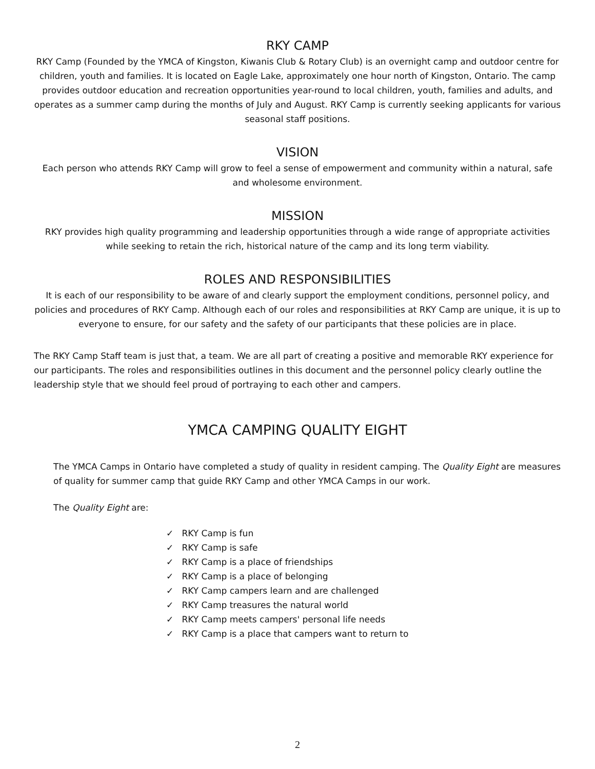RKY CAMP
RKY Camp (Founded by the YMCA of Kingston, Kiwanis Club & Rotary Club) is an overnight camp and outdoor centre for children, youth and families. It is located on Eagle Lake, approximately one hour north of Kingston, Ontario. The camp provides outdoor education and recreation opportunities year-round to local children, youth, families and adults, and operates as a summer camp during the months of July and August. RKY Camp is currently seeking applicants for various seasonal staff positions.
VISION
Each person who attends RKY Camp will grow to feel a sense of empowerment and community within a natural, safe and wholesome environment.
MISSION
RKY provides high quality programming and leadership opportunities through a wide range of appropriate activities while seeking to retain the rich, historical nature of the camp and its long term viability.
ROLES AND RESPONSIBILITIES
It is each of our responsibility to be aware of and clearly support the employment conditions, personnel policy, and policies and procedures of RKY Camp. Although each of our roles and responsibilities at RKY Camp are unique, it is up to everyone to ensure, for our safety and the safety of our participants that these policies are in place.
The RKY Camp Staff team is just that, a team. We are all part of creating a positive and memorable RKY experience for our participants. The roles and responsibilities outlines in this document and the personnel policy clearly outline the leadership style that we should feel proud of portraying to each other and campers.
YMCA CAMPING QUALITY EIGHT
The YMCA Camps in Ontario have completed a study of quality in resident camping. The Quality Eight are measures of quality for summer camp that guide RKY Camp and other YMCA Camps in our work.
The Quality Eight are:
✓ RKY Camp is fun
✓ RKY Camp is safe
✓ RKY Camp is a place of friendships
✓ RKY Camp is a place of belonging
✓ RKY Camp campers learn and are challenged
✓ RKY Camp treasures the natural world
✓ RKY Camp meets campers' personal life needs
✓ RKY Camp is a place that campers want to return to
2